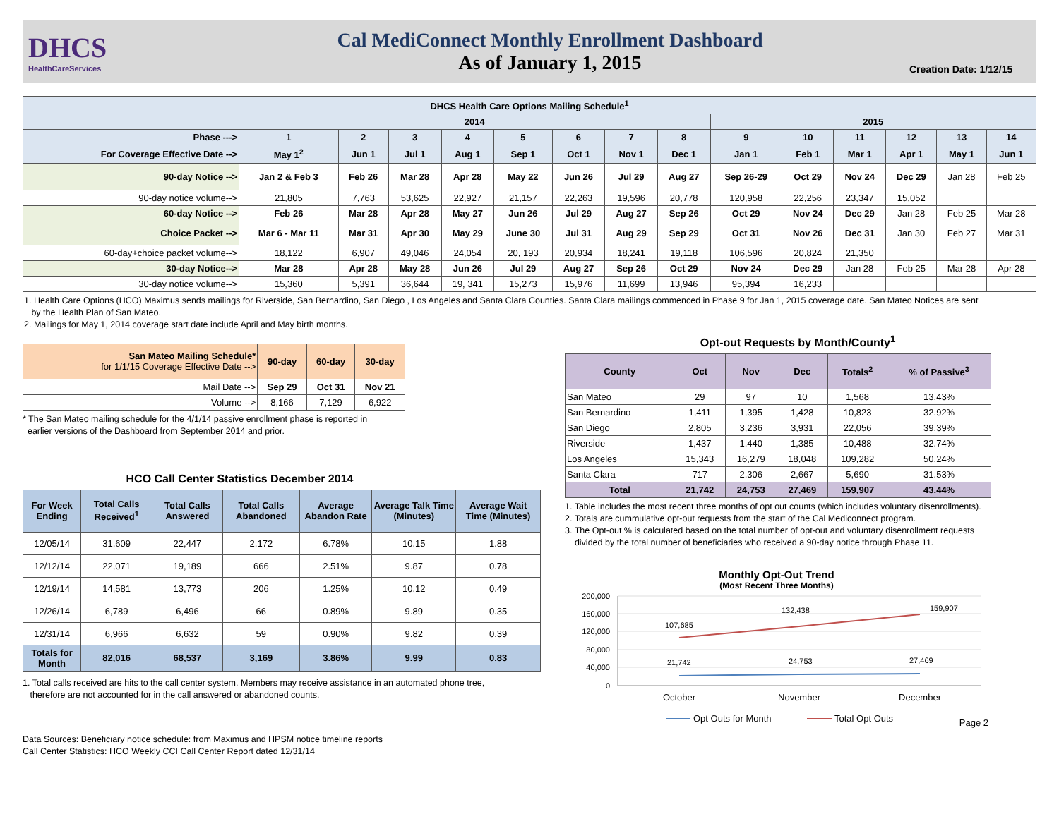DHCS
HealthCareServices
Cal MediConnect Monthly Enrollment Dashboard
As of January 1, 2015
Creation Date: 1/12/15
| DHCS Health Care Options Mailing Schedule<sup>1</sup> | | | | | | | | | | | | | | |
| --- | --- | --- | --- | --- | --- | --- | --- | --- | --- | --- | --- | --- | --- | --- |
| | 2014 | | | | | | | | 2015 | | | | | |
| Phase ---> | 1 | 2 | 3 | 4 | 5 | 6 | 7 | 8 | 9 | 10 | 11 | 12 | 13 | 14 |
| For Coverage Effective Date --> | May 1<sup>2</sup> | Jun 1 | Jul 1 | Aug 1 | Sep 1 | Oct 1 | Nov 1 | Dec 1 | Jan 1 | Feb 1 | Mar 1 | Apr 1 | May 1 | Jun 1 |
| 90-day Notice --> | Jan 2 & Feb 3 | Feb 26 | Mar 28 | Apr 28 | May 22 | Jun 26 | Jul 29 | Aug 27 | Sep 26-29 | Oct 29 | Nov 24 | Dec 29 | Jan 28 | Feb 25 |
| 90-day notice volume--> | 21,805 | 7,763 | 53,625 | 22,927 | 21,157 | 22,263 | 19,596 | 20,778 | 120,958 | 22,256 | 23,347 | 15,052 | | |
| 60-day Notice --> | Feb 26 | Mar 28 | Apr 28 | May 27 | Jun 26 | Jul 29 | Aug 27 | Sep 26 | Oct 29 | Nov 24 | Dec 29 | Jan 28 | Feb 25 | Mar 28 |
| Choice Packet --> | Mar 6 - Mar 11 | Mar 31 | Apr 30 | May 29 | June 30 | Jul 31 | Aug 29 | Sep 29 | Oct 31 | Nov 26 | Dec 31 | Jan 30 | Feb 27 | Mar 31 |
| 60-day+choice packet volume--> | 18,122 | 6,907 | 49,046 | 24,054 | 20, 193 | 20,934 | 18,241 | 19,118 | 106,596 | 20,824 | 21,350 | | | |
| 30-day Notice--> | Mar 28 | Apr 28 | May 28 | Jun 26 | Jul 29 | Aug 27 | Sep 26 | Oct 29 | Nov 24 | Dec 29 | Jan 28 | Feb 25 | Mar 28 | Apr 28 |
| 30-day notice volume--> | 15,360 | 5,391 | 36,644 | 19, 341 | 15,273 | 15,976 | 11,699 | 13,946 | 95,394 | 16,233 | | | | |
1. Health Care Options (HCO) Maximus sends mailings for Riverside, San Bernardino, San Diego , Los Angeles and Santa Clara Counties. Santa Clara mailings commenced in Phase 9 for Jan 1, 2015 coverage date. San Mateo Notices are sent
by the Health Plan of San Mateo.
2. Mailings for May 1, 2014 coverage start date include April and May birth months.
| San Mateo Mailing Schedule* for 1/1/15 Coverage Effective Date --> | 90-day | 60-day | 30-day |
| --- | --- | --- | --- |
| Mail Date --> | Sep 29 | Oct 31 | Nov 21 |
| Volume --> | 8,166 | 7,129 | 6,922 |
* The San Mateo mailing schedule for the 4/1/14 passive enrollment phase is reported in
earlier versions of the Dashboard from September 2014 and prior.
HCO Call Center Statistics December 2014
| For Week Ending | Total Calls Received<sup>1</sup> | Total Calls Answered | Total Calls Abandoned | Average Abandon Rate | Average Talk Time (Minutes) | Average Wait Time (Minutes) |
| --- | --- | --- | --- | --- | --- | --- |
| 12/05/14 | 31,609 | 22,447 | 2,172 | 6.78% | 10.15 | 1.88 |
| 12/12/14 | 22,071 | 19,189 | 666 | 2.51% | 9.87 | 0.78 |
| 12/19/14 | 14,581 | 13,773 | 206 | 1.25% | 10.12 | 0.49 |
| 12/26/14 | 6,789 | 6,496 | 66 | 0.89% | 9.89 | 0.35 |
| 12/31/14 | 6,966 | 6,632 | 59 | 0.90% | 9.82 | 0.39 |
| Totals for Month | 82,016 | 68,537 | 3,169 | 3.86% | 9.99 | 0.83 |
1. Total calls received are hits to the call center system. Members may receive assistance in an automated phone tree,
therefore are not accounted for in the call answered or abandoned counts.
Data Sources: Beneficiary notice schedule: from Maximus and HPSM notice timeline reports
Call Center Statistics: HCO Weekly CCI Call Center Report dated 12/31/14
Opt-out Requests by Month/County<sup>1</sup>
| County | Oct | Nov | Dec | Totals<sup>2</sup> | % of Passive<sup>3</sup> |
| --- | --- | --- | --- | --- | --- |
| San Mateo | 29 | 97 | 10 | 1,568 | 13.43% |
| San Bernardino | 1,411 | 1,395 | 1,428 | 10,823 | 32.92% |
| San Diego | 2,805 | 3,236 | 3,931 | 22,056 | 39.39% |
| Riverside | 1,437 | 1,440 | 1,385 | 10,488 | 32.74% |
| Los Angeles | 15,343 | 16,279 | 18,048 | 109,282 | 50.24% |
| Santa Clara | 717 | 2,306 | 2,667 | 5,690 | 31.53% |
| Total | 21,742 | 24,753 | 27,469 | 159,907 | 43.44% |
1. Table includes the most recent three months of opt out counts (which includes voluntary disenrollments).
2. Totals are cummulative opt-out requests from the start of the Cal Mediconnect program.
3. The Opt-out % is calculated based on the total number of opt-out and voluntary disenrollment requests
divided by the total number of beneficiaries who received a 90-day notice through Phase 11.
Monthly Opt-Out Trend
(Most Recent Three Months)
200,000
160,000
120,000
80,000
40,000
0
107,685
132,438
159,907
21,742
24,753
27,469
October
November
December
Opt Outs for Month
Total Opt Outs
Page 2